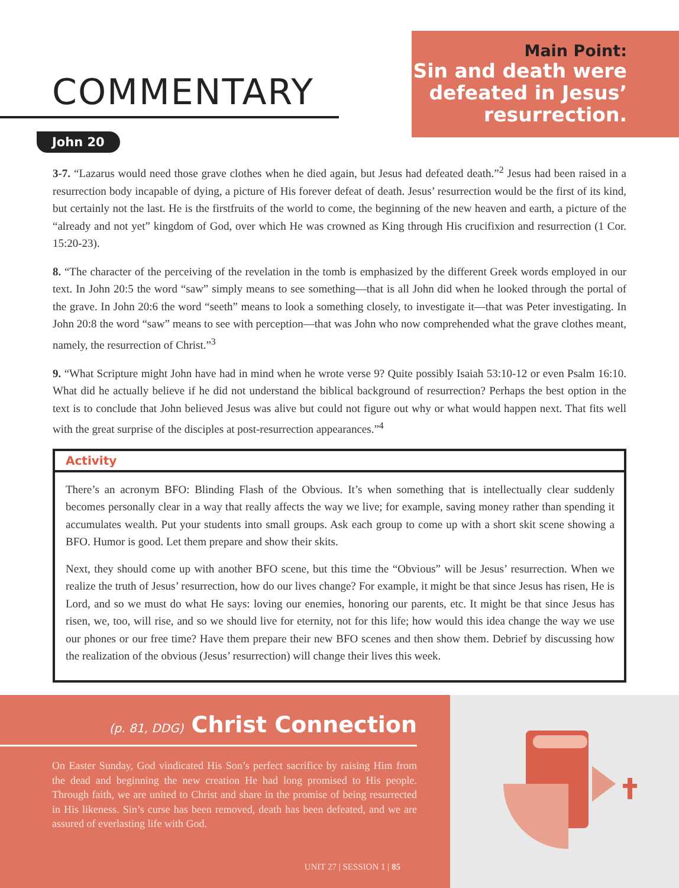COMMENTARY
Main Point:
Sin and death were defeated in Jesus’ resurrection.
John 20
3-7. “Lazarus would need those grave clothes when he died again, but Jesus had defeated death.”<sup>2</sup> Jesus had been raised in a resurrection body incapable of dying, a picture of His forever defeat of death. Jesus’ resurrection would be the first of its kind, but certainly not the last. He is the firstfruits of the world to come, the beginning of the new heaven and earth, a picture of the “already and not yet” kingdom of God, over which He was crowned as King through His crucifixion and resurrection (1 Cor. 15:20-23).
8. “The character of the perceiving of the revelation in the tomb is emphasized by the different Greek words employed in our text. In John 20:5 the word “saw” simply means to see something—that is all John did when he looked through the portal of the grave. In John 20:6 the word “seeth” means to look a something closely, to investigate it—that was Peter investigating. In John 20:8 the word “saw” means to see with perception—that was John who now comprehended what the grave clothes meant, namely, the resurrection of Christ.”<sup>3</sup>
9. “What Scripture might John have had in mind when he wrote verse 9? Quite possibly Isaiah 53:10-12 or even Psalm 16:10. What did he actually believe if he did not understand the biblical background of resurrection? Perhaps the best option in the text is to conclude that John believed Jesus was alive but could not figure out why or what would happen next. That fits well with the great surprise of the disciples at post-resurrection appearances.”<sup>4</sup>
Activity
There’s an acronym BFO: Blinding Flash of the Obvious. It’s when something that is intellectually clear suddenly becomes personally clear in a way that really affects the way we live; for example, saving money rather than spending it accumulates wealth. Put your students into small groups. Ask each group to come up with a short skit scene showing a BFO. Humor is good. Let them prepare and show their skits.
Next, they should come up with another BFO scene, but this time the “Obvious” will be Jesus’ resurrection. When we realize the truth of Jesus’ resurrection, how do our lives change? For example, it might be that since Jesus has risen, He is Lord, and so we must do what He says: loving our enemies, honoring our parents, etc. It might be that since Jesus has risen, we, too, will rise, and so we should live for eternity, not for this life; how would this idea change the way we use our phones or our free time? Have them prepare their new BFO scenes and then show them. Debrief by discussing how the realization of the obvious (Jesus’ resurrection) will change their lives this week.
(p. 81, DDG) Christ Connection
On Easter Sunday, God vindicated His Son’s perfect sacrifice by raising Him from the dead and beginning the new creation He had long promised to His people. Through faith, we are united to Christ and share in the promise of being resurrected in His likeness. Sin’s curse has been removed, death has been defeated, and we are assured of everlasting life with God.
UNIT 27 | SESSION 1 | 85